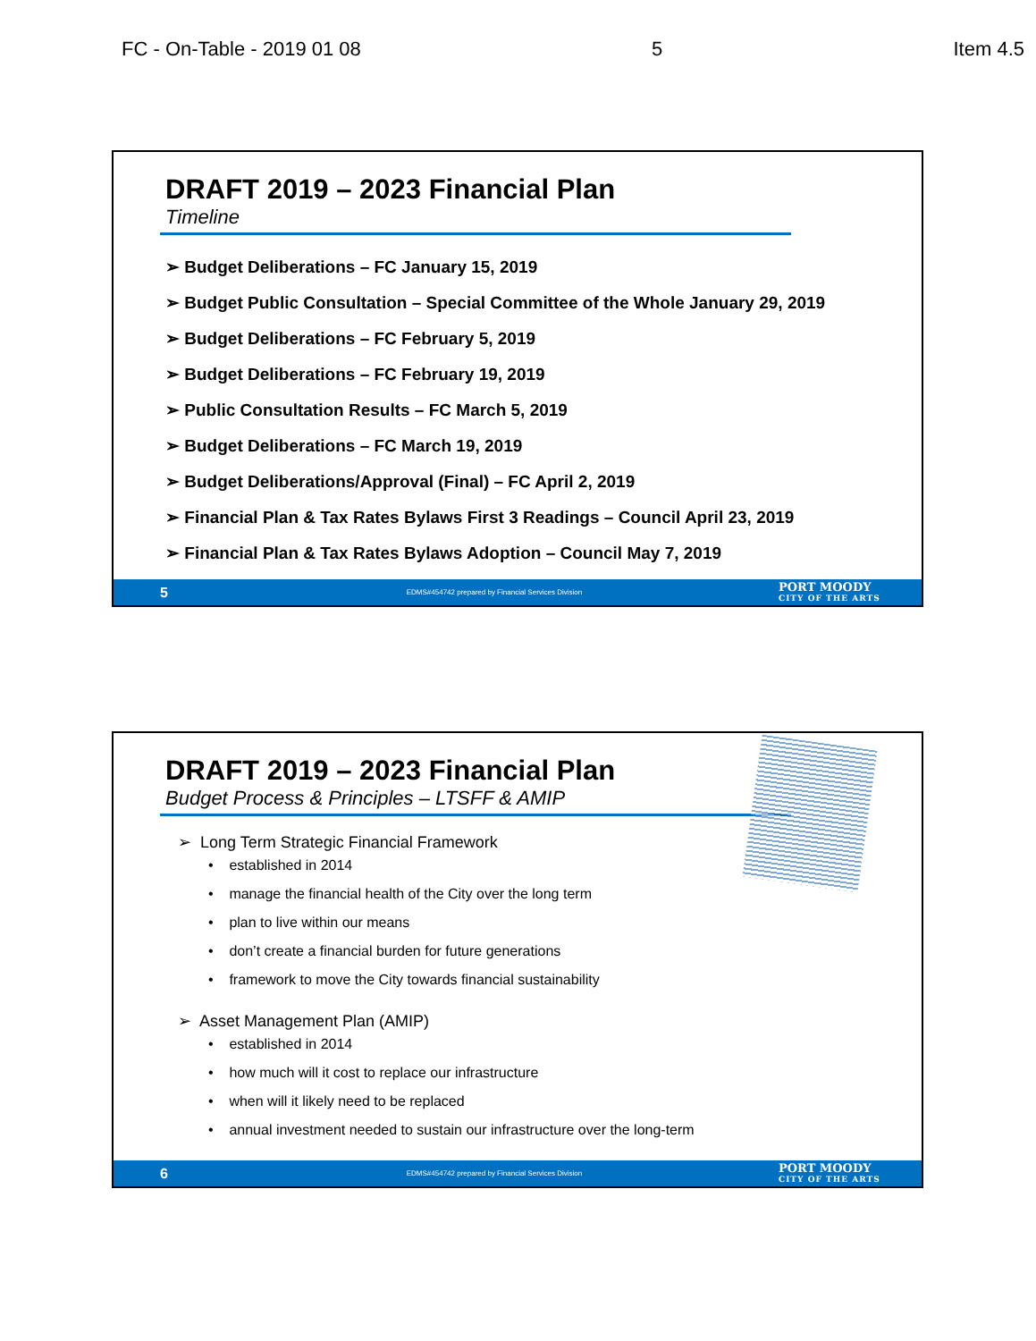FC - On-Table - 2019 01 08 5 Item 4.5
DRAFT 2019 – 2023 Financial Plan
Timeline
➢ Budget Deliberations – FC January 15, 2019
➢ Budget Public Consultation – Special Committee of the Whole January 29, 2019
➢ Budget Deliberations – FC February 5, 2019
➢ Budget Deliberations – FC February 19, 2019
➢ Public Consultation Results – FC March 5, 2019
➢ Budget Deliberations – FC March 19, 2019
➢ Budget Deliberations/Approval (Final) – FC April 2, 2019
➢ Financial Plan & Tax Rates Bylaws First 3 Readings – Council April 23, 2019
➢ Financial Plan & Tax Rates Bylaws Adoption – Council May 7, 2019
5 EDMS#454742 prepared by Financial Services Division PORT MOODY
CITY OF THE ARTS
DRAFT 2019 – 2023 Financial Plan
Budget Process & Principles – LTSFF & AMIP
➢ Long Term Strategic Financial Framework
• established in 2014
• manage the financial health of the City over the long term
• plan to live within our means
• don’t create a financial burden for future generations
• framework to move the City towards financial sustainability
➢ Asset Management Plan (AMIP)
• established in 2014
• how much will it cost to replace our infrastructure
• when will it likely need to be replaced
• annual investment needed to sustain our infrastructure over the long-term
6 EDMS#454742 prepared by Financial Services Division PORT MOODY
CITY OF THE ARTS